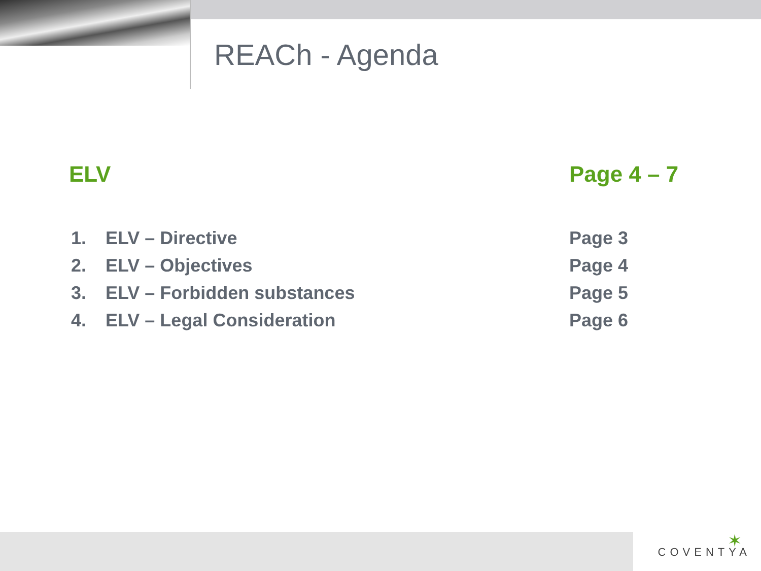REACh - Agenda
ELV Page 4 – 7
1. ELV – Directive Page 3
2. ELV – Objectives Page 4
3. ELV – Forbidden substances Page 5
4. ELV – Legal Consideration Page 6
✶
COVENTYA